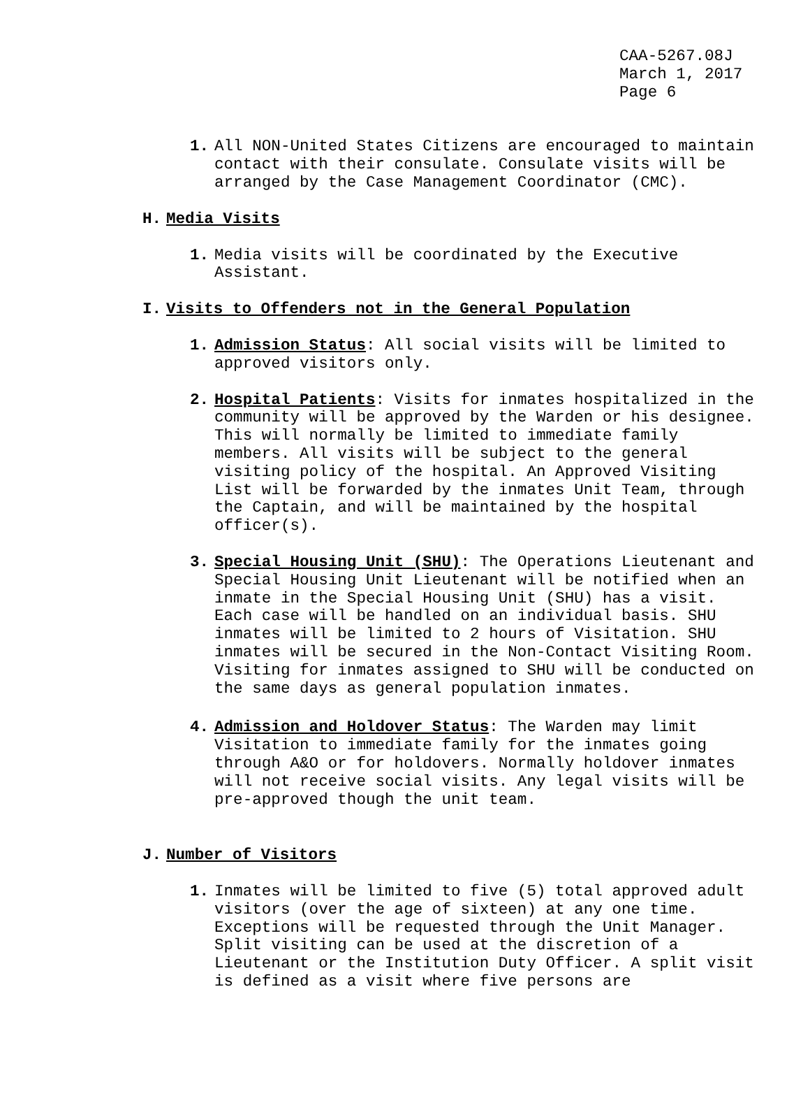CAA-5267.08J
March 1, 2017
Page 6
1. All NON-United States Citizens are encouraged to maintain contact with their consulate. Consulate visits will be arranged by the Case Management Coordinator (CMC).
H. Media Visits
1. Media visits will be coordinated by the Executive Assistant.
I. Visits to Offenders not in the General Population
1. Admission Status: All social visits will be limited to approved visitors only.
2. Hospital Patients: Visits for inmates hospitalized in the community will be approved by the Warden or his designee. This will normally be limited to immediate family members. All visits will be subject to the general visiting policy of the hospital. An Approved Visiting List will be forwarded by the inmates Unit Team, through the Captain, and will be maintained by the hospital officer(s).
3. Special Housing Unit (SHU): The Operations Lieutenant and Special Housing Unit Lieutenant will be notified when an inmate in the Special Housing Unit (SHU) has a visit. Each case will be handled on an individual basis. SHU inmates will be limited to 2 hours of Visitation. SHU inmates will be secured in the Non-Contact Visiting Room. Visiting for inmates assigned to SHU will be conducted on the same days as general population inmates.
4. Admission and Holdover Status: The Warden may limit Visitation to immediate family for the inmates going through A&O or for holdovers. Normally holdover inmates will not receive social visits. Any legal visits will be pre-approved though the unit team.
J. Number of Visitors
1. Inmates will be limited to five (5) total approved adult visitors (over the age of sixteen) at any one time. Exceptions will be requested through the Unit Manager. Split visiting can be used at the discretion of a Lieutenant or the Institution Duty Officer. A split visit is defined as a visit where five persons are